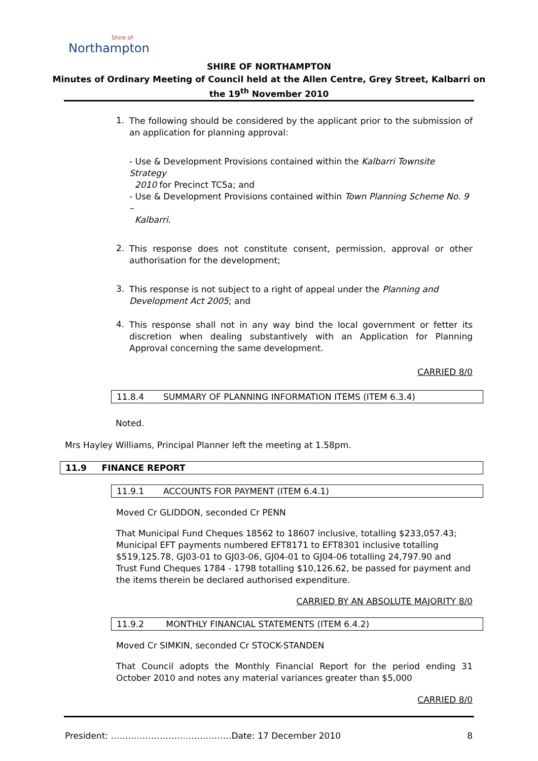Shire of
Northampton
SHIRE OF NORTHAMPTON
Minutes of Ordinary Meeting of Council held at the Allen Centre, Grey Street, Kalbarri on
the 19<sup>th</sup> November 2010
1.
The following should be considered by the applicant prior to the submission of an application for planning approval:
- Use & Development Provisions contained within the Kalbarri Townsite Strategy
2010 for Precinct TC5a; and
- Use & Development Provisions contained within Town Planning Scheme No. 9 –
Kalbarri.
2.
This response does not constitute consent, permission, approval or other authorisation for the development;
3.
This response is not subject to a right of appeal under the Planning and Development Act 2005; and
4.
This response shall not in any way bind the local government or fetter its discretion when dealing substantively with an Application for Planning Approval concerning the same development.
CARRIED 8/0
11.8.4 SUMMARY OF PLANNING INFORMATION ITEMS (ITEM 6.3.4)
Noted.
Mrs Hayley Williams, Principal Planner left the meeting at 1.58pm.
11.9 FINANCE REPORT
11.9.1 ACCOUNTS FOR PAYMENT (ITEM 6.4.1)
Moved Cr GLIDDON, seconded Cr PENN
That Municipal Fund Cheques 18562 to 18607 inclusive, totalling $233,057.43; Municipal EFT payments numbered EFT8171 to EFT8301 inclusive totalling $519,125.78, GJ03-01 to GJ03-06, GJ04-01 to GJ04-06 totalling 24,797.90 and Trust Fund Cheques 1784 - 1798 totalling $10,126.62, be passed for payment and the items therein be declared authorised expenditure.
CARRIED BY AN ABSOLUTE MAJORITY 8/0
11.9.2 MONTHLY FINANCIAL STATEMENTS (ITEM 6.4.2)
Moved Cr SIMKIN, seconded Cr STOCK-STANDEN
That Council adopts the Monthly Financial Report for the period ending 31 October 2010 and notes any material variances greater than $5,000
CARRIED 8/0
President: ……………………………………Date: 17 December 2010 8